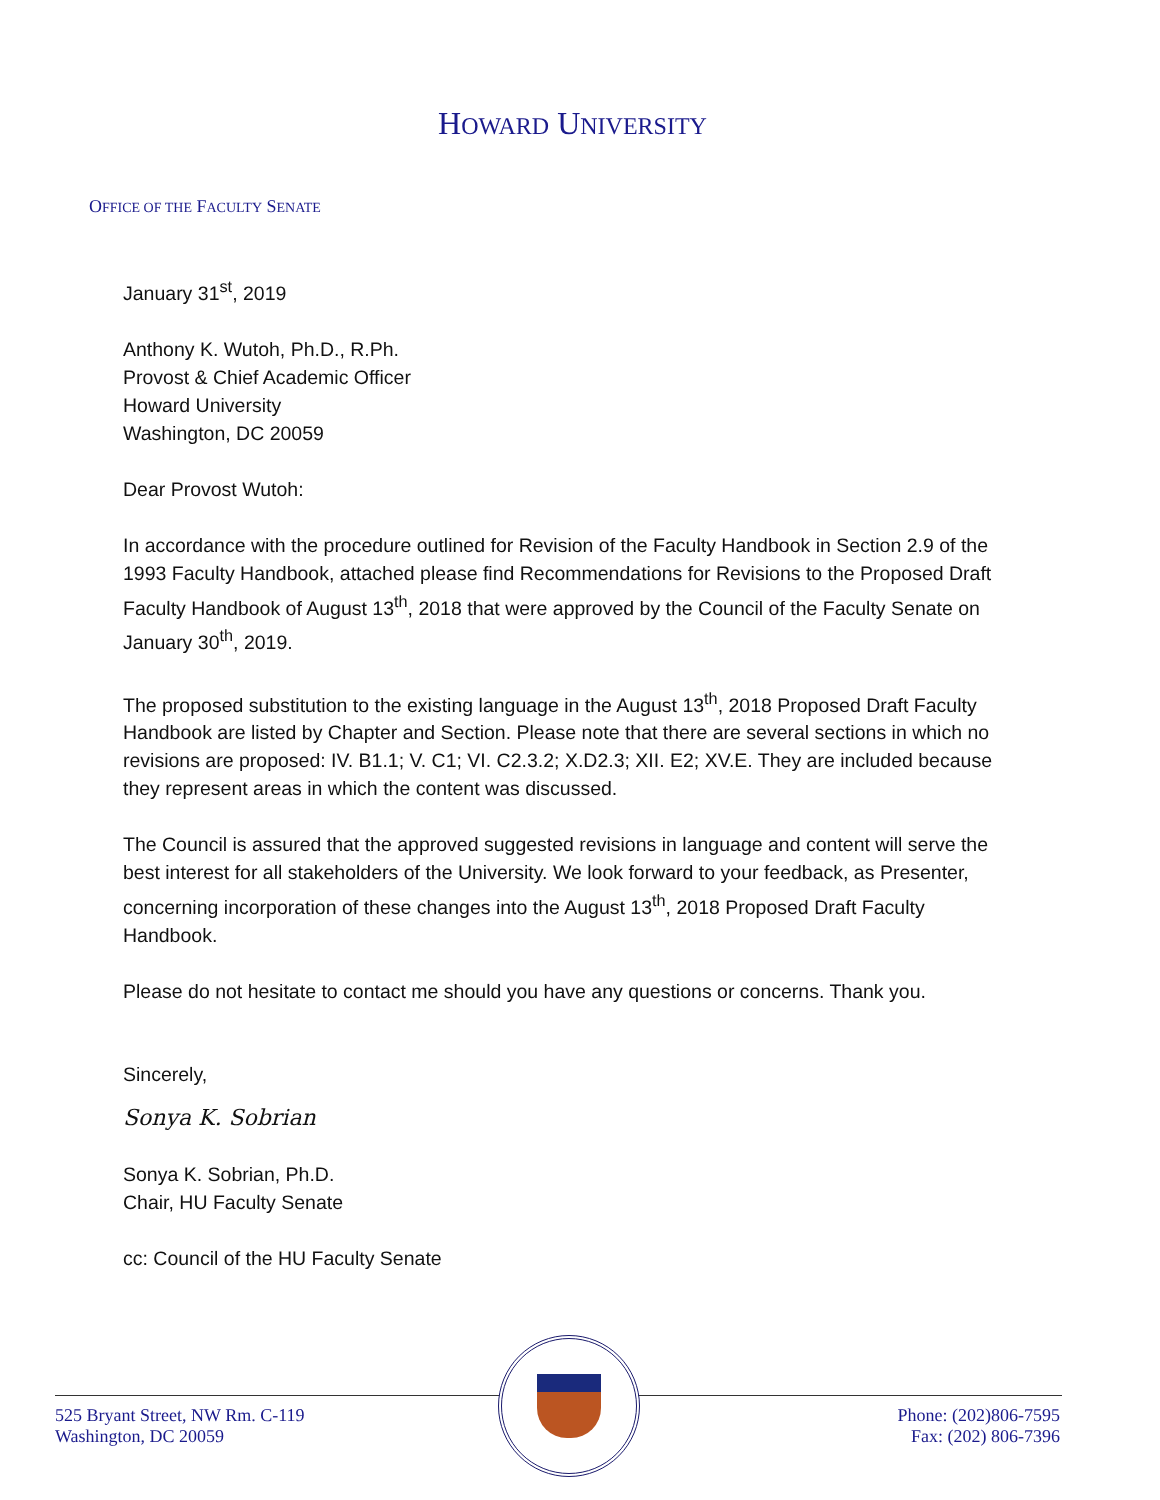HOWARD UNIVERSITY
OFFICE OF THE FACULTY SENATE
January 31<sup>st</sup>, 2019
Anthony K. Wutoh, Ph.D., R.Ph.
Provost & Chief Academic Officer
Howard University
Washington, DC 20059
Dear Provost Wutoh:
In accordance with the procedure outlined for Revision of the Faculty Handbook in Section 2.9 of the 1993 Faculty Handbook, attached please find Recommendations for Revisions to the Proposed Draft Faculty Handbook of August 13<sup>th</sup>, 2018 that were approved by the Council of the Faculty Senate on January 30<sup>th</sup>, 2019.
The proposed substitution to the existing language in the August 13<sup>th</sup>, 2018 Proposed Draft Faculty Handbook are listed by Chapter and Section. Please note that there are several sections in which no revisions are proposed: IV. B1.1; V. C1; VI. C2.3.2; X.D2.3; XII. E2; XV.E. They are included because they represent areas in which the content was discussed.
The Council is assured that the approved suggested revisions in language and content will serve the best interest for all stakeholders of the University. We look forward to your feedback, as Presenter, concerning incorporation of these changes into the August 13<sup>th</sup>, 2018 Proposed Draft Faculty Handbook.
Please do not hesitate to contact me should you have any questions or concerns. Thank you.
Sincerely,
Sonya K. Sobrian
Sonya K. Sobrian, Ph.D.
Chair, HU Faculty Senate
cc: Council of the HU Faculty Senate
525 Bryant Street, NW Rm. C-119
Washington, DC 20059
Phone: (202)806-7595
Fax: (202) 806-7396